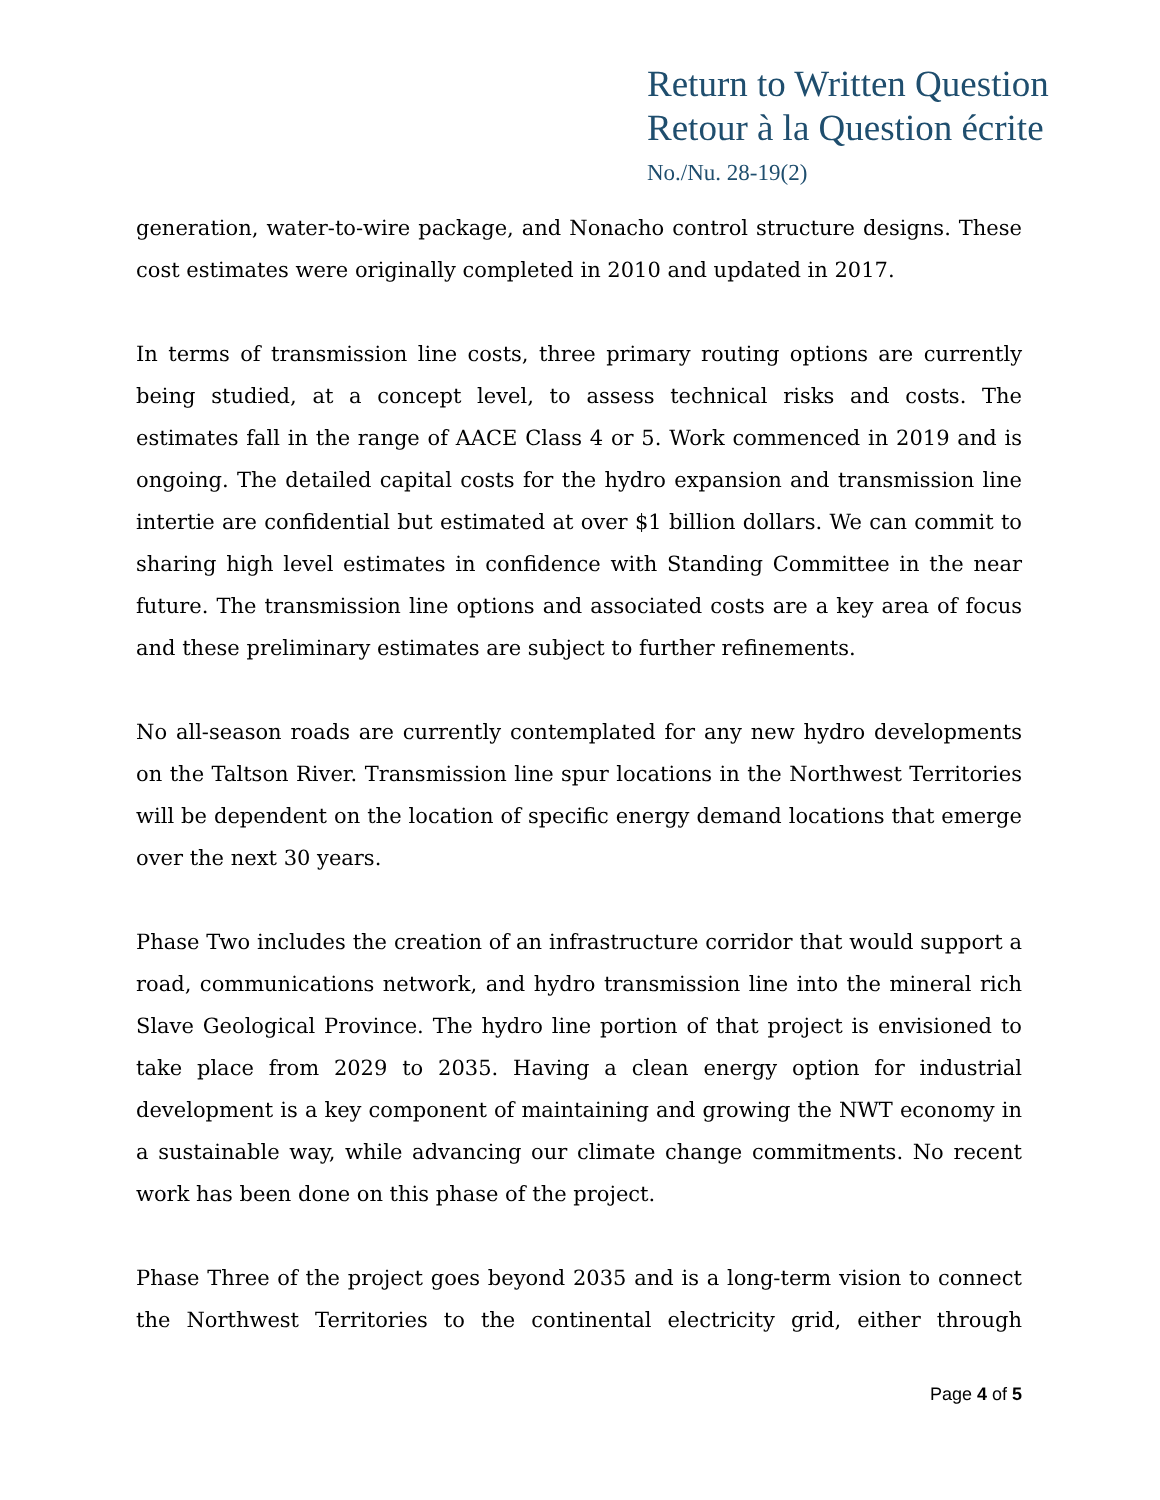Return to Written Question
Retour à la Question écrite
No./Nu. 28-19(2)
generation, water-to-wire package, and Nonacho control structure designs. These cost estimates were originally completed in 2010 and updated in 2017.
In terms of transmission line costs, three primary routing options are currently being studied, at a concept level, to assess technical risks and costs. The estimates fall in the range of AACE Class 4 or 5. Work commenced in 2019 and is ongoing. The detailed capital costs for the hydro expansion and transmission line intertie are confidential but estimated at over $1 billion dollars. We can commit to sharing high level estimates in confidence with Standing Committee in the near future. The transmission line options and associated costs are a key area of focus and these preliminary estimates are subject to further refinements.
No all-season roads are currently contemplated for any new hydro developments on the Taltson River. Transmission line spur locations in the Northwest Territories will be dependent on the location of specific energy demand locations that emerge over the next 30 years.
Phase Two includes the creation of an infrastructure corridor that would support a road, communications network, and hydro transmission line into the mineral rich Slave Geological Province. The hydro line portion of that project is envisioned to take place from 2029 to 2035. Having a clean energy option for industrial development is a key component of maintaining and growing the NWT economy in a sustainable way, while advancing our climate change commitments. No recent work has been done on this phase of the project.
Phase Three of the project goes beyond 2035 and is a long-term vision to connect the Northwest Territories to the continental electricity grid, either through
Page 4 of 5